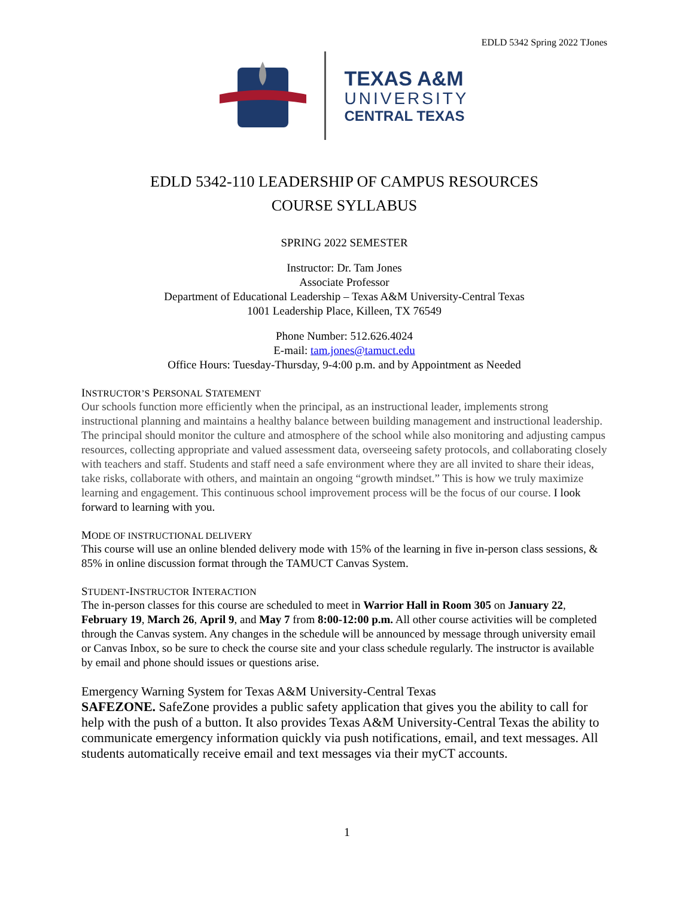EDLD 5342 Spring 2022 TJones
TEXAS A&M
UNIVERSITY
CENTRAL TEXAS
EDLD 5342-110 LEADERSHIP OF CAMPUS RESOURCES
COURSE SYLLABUS
SPRING 2022 SEMESTER
Instructor: Dr. Tam Jones
Associate Professor
Department of Educational Leadership – Texas A&M University-Central Texas
1001 Leadership Place, Killeen, TX 76549
Phone Number: 512.626.4024
E-mail: tam.jones@tamuct.edu
Office Hours: Tuesday-Thursday, 9-4:00 p.m. and by Appointment as Needed
INSTRUCTOR’S PERSONAL STATEMENT
Our schools function more efficiently when the principal, as an instructional leader, implements strong instructional planning and maintains a healthy balance between building management and instructional leadership. The principal should monitor the culture and atmosphere of the school while also monitoring and adjusting campus resources, collecting appropriate and valued assessment data, overseeing safety protocols, and collaborating closely with teachers and staff. Students and staff need a safe environment where they are all invited to share their ideas, take risks, collaborate with others, and maintain an ongoing “growth mindset.” This is how we truly maximize learning and engagement. This continuous school improvement process will be the focus of our course. I look forward to learning with you.
MODE OF INSTRUCTIONAL DELIVERY
This course will use an online blended delivery mode with 15% of the learning in five in-person class sessions, & 85% in online discussion format through the TAMUCT Canvas System.
STUDENT-INSTRUCTOR INTERACTION
The in-person classes for this course are scheduled to meet in Warrior Hall in Room 305 on January 22, February 19, March 26, April 9, and May 7 from 8:00-12:00 p.m. All other course activities will be completed through the Canvas system. Any changes in the schedule will be announced by message through university email or Canvas Inbox, so be sure to check the course site and your class schedule regularly. The instructor is available by email and phone should issues or questions arise.
Emergency Warning System for Texas A&M University-Central Texas
SAFEZONE. SafeZone provides a public safety application that gives you the ability to call for help with the push of a button. It also provides Texas A&M University-Central Texas the ability to communicate emergency information quickly via push notifications, email, and text messages. All students automatically receive email and text messages via their myCT accounts.
1